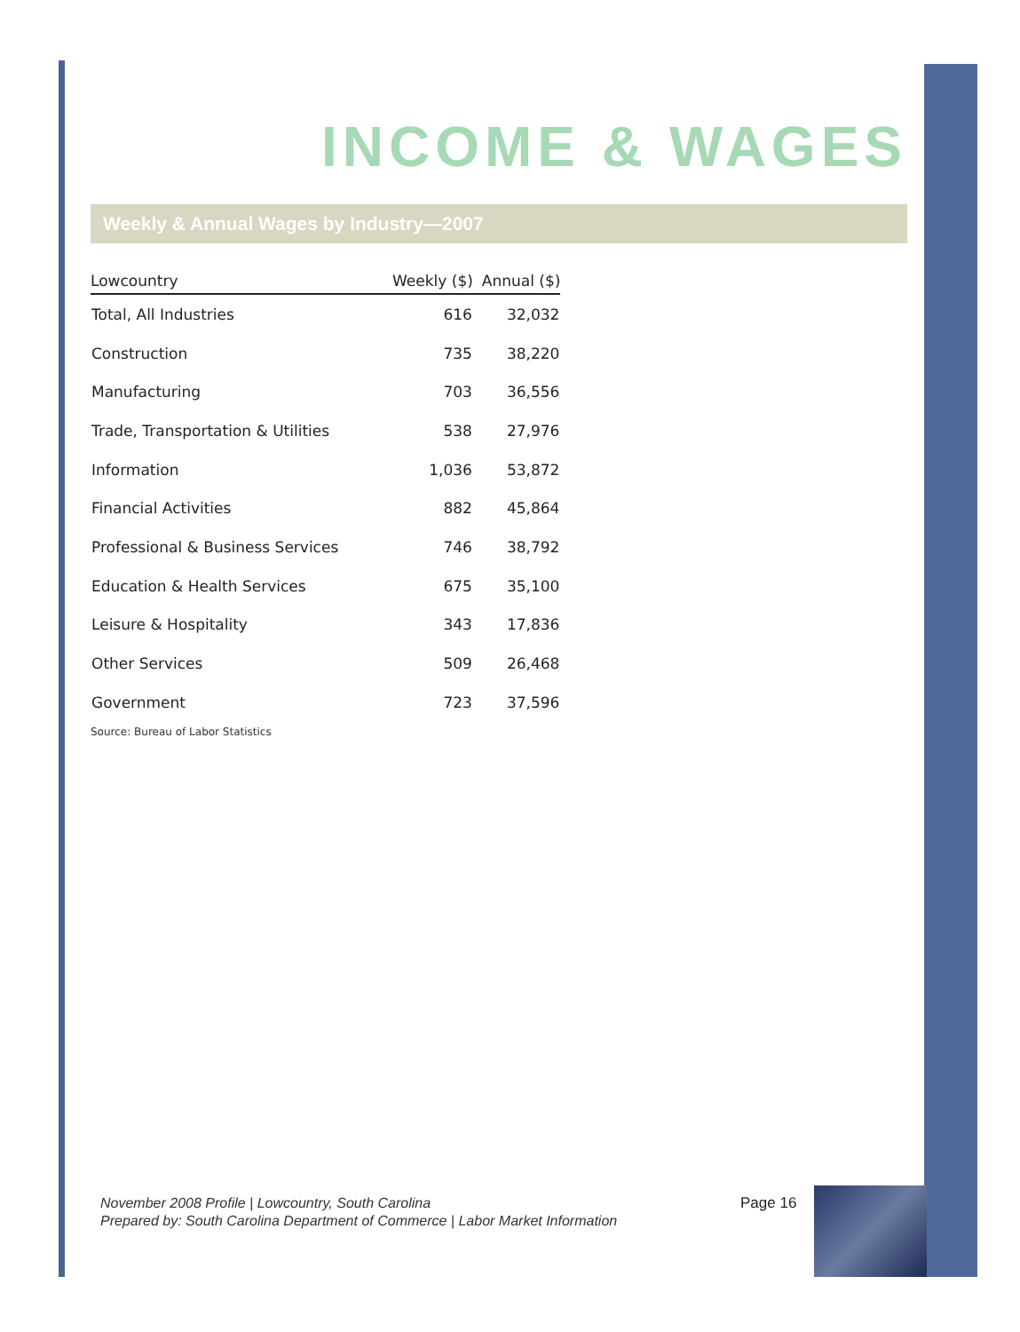INCOME & WAGES
Weekly & Annual Wages by Industry—2007
| Lowcountry | Weekly ($) | Annual ($) |
| --- | --- | --- |
| Total, All Industries | 616 | 32,032 |
| Construction | 735 | 38,220 |
| Manufacturing | 703 | 36,556 |
| Trade, Transportation & Utilities | 538 | 27,976 |
| Information | 1,036 | 53,872 |
| Financial Activities | 882 | 45,864 |
| Professional & Business Services | 746 | 38,792 |
| Education & Health Services | 675 | 35,100 |
| Leisure & Hospitality | 343 | 17,836 |
| Other Services | 509 | 26,468 |
| Government | 723 | 37,596 |
Source: Bureau of Labor Statistics
November 2008 Profile | Lowcountry, South Carolina
Prepared by: South Carolina Department of Commerce | Labor Market Information
Page 16